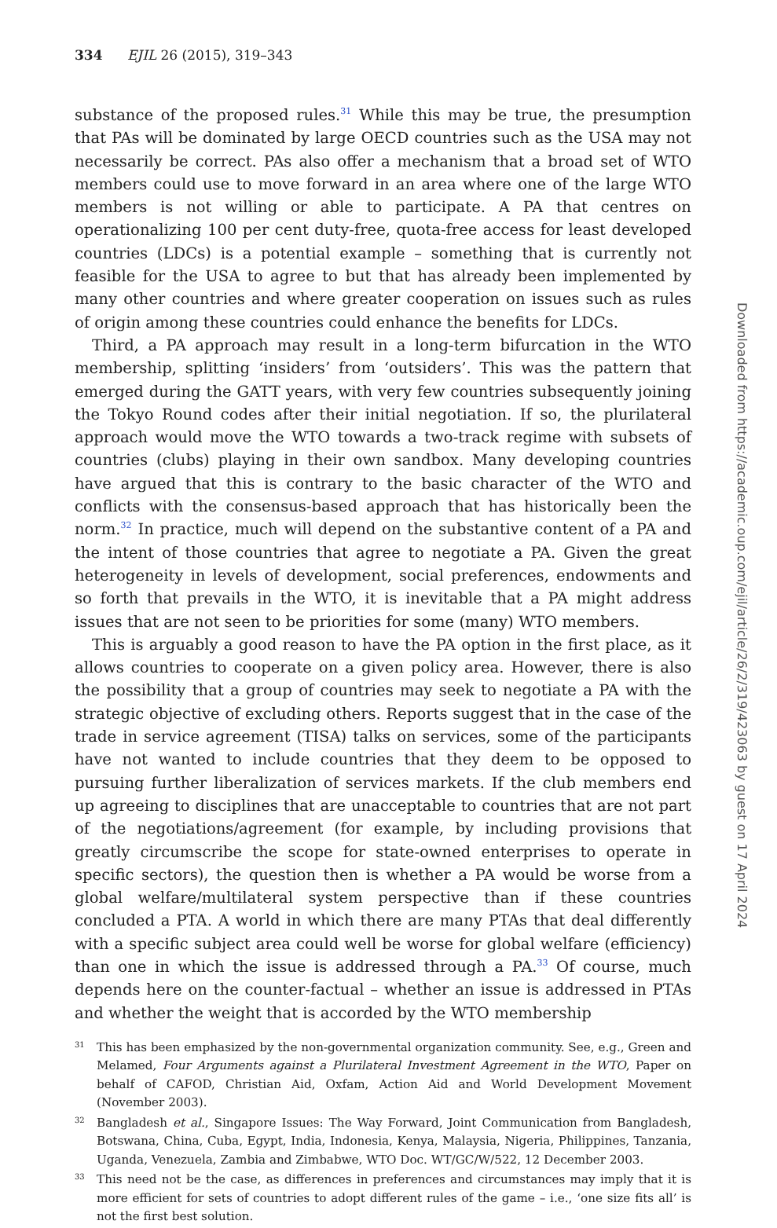334 EJIL 26 (2015), 319–343
substance of the proposed rules.<sup>31</sup> While this may be true, the presumption that PAs will be dominated by large OECD countries such as the USA may not necessarily be correct. PAs also offer a mechanism that a broad set of WTO members could use to move forward in an area where one of the large WTO members is not willing or able to participate. A PA that centres on operationalizing 100 per cent duty-free, quota-free access for least developed countries (LDCs) is a potential example – something that is currently not feasible for the USA to agree to but that has already been implemented by many other countries and where greater cooperation on issues such as rules of origin among these countries could enhance the benefits for LDCs.
Third, a PA approach may result in a long-term bifurcation in the WTO membership, splitting ‘insiders’ from ‘outsiders’. This was the pattern that emerged during the GATT years, with very few countries subsequently joining the Tokyo Round codes after their initial negotiation. If so, the plurilateral approach would move the WTO towards a two-track regime with subsets of countries (clubs) playing in their own sandbox. Many developing countries have argued that this is contrary to the basic character of the WTO and conflicts with the consensus-based approach that has historically been the norm.<sup>32</sup> In practice, much will depend on the substantive content of a PA and the intent of those countries that agree to negotiate a PA. Given the great heterogeneity in levels of development, social preferences, endowments and so forth that prevails in the WTO, it is inevitable that a PA might address issues that are not seen to be priorities for some (many) WTO members.
This is arguably a good reason to have the PA option in the first place, as it allows countries to cooperate on a given policy area. However, there is also the possibility that a group of countries may seek to negotiate a PA with the strategic objective of excluding others. Reports suggest that in the case of the trade in service agreement (TISA) talks on services, some of the participants have not wanted to include countries that they deem to be opposed to pursuing further liberalization of services markets. If the club members end up agreeing to disciplines that are unacceptable to countries that are not part of the negotiations/agreement (for example, by including provisions that greatly circumscribe the scope for state-owned enterprises to operate in specific sectors), the question then is whether a PA would be worse from a global welfare/multilateral system perspective than if these countries concluded a PTA. A world in which there are many PTAs that deal differently with a specific subject area could well be worse for global welfare (efficiency) than one in which the issue is addressed through a PA.<sup>33</sup> Of course, much depends here on the counter-factual – whether an issue is addressed in PTAs and whether the weight that is accorded by the WTO membership
31 This has been emphasized by the non-governmental organization community. See, e.g., Green and Melamed, Four Arguments against a Plurilateral Investment Agreement in the WTO, Paper on behalf of CAFOD, Christian Aid, Oxfam, Action Aid and World Development Movement (November 2003).
32 Bangladesh et al., Singapore Issues: The Way Forward, Joint Communication from Bangladesh, Botswana, China, Cuba, Egypt, India, Indonesia, Kenya, Malaysia, Nigeria, Philippines, Tanzania, Uganda, Venezuela, Zambia and Zimbabwe, WTO Doc. WT/GC/W/522, 12 December 2003.
33 This need not be the case, as differences in preferences and circumstances may imply that it is more efficient for sets of countries to adopt different rules of the game – i.e., ‘one size fits all’ is not the first best solution.
Downloaded from https://academic.oup.com/ejil/article/26/2/319/423063 by guest on 17 April 2024